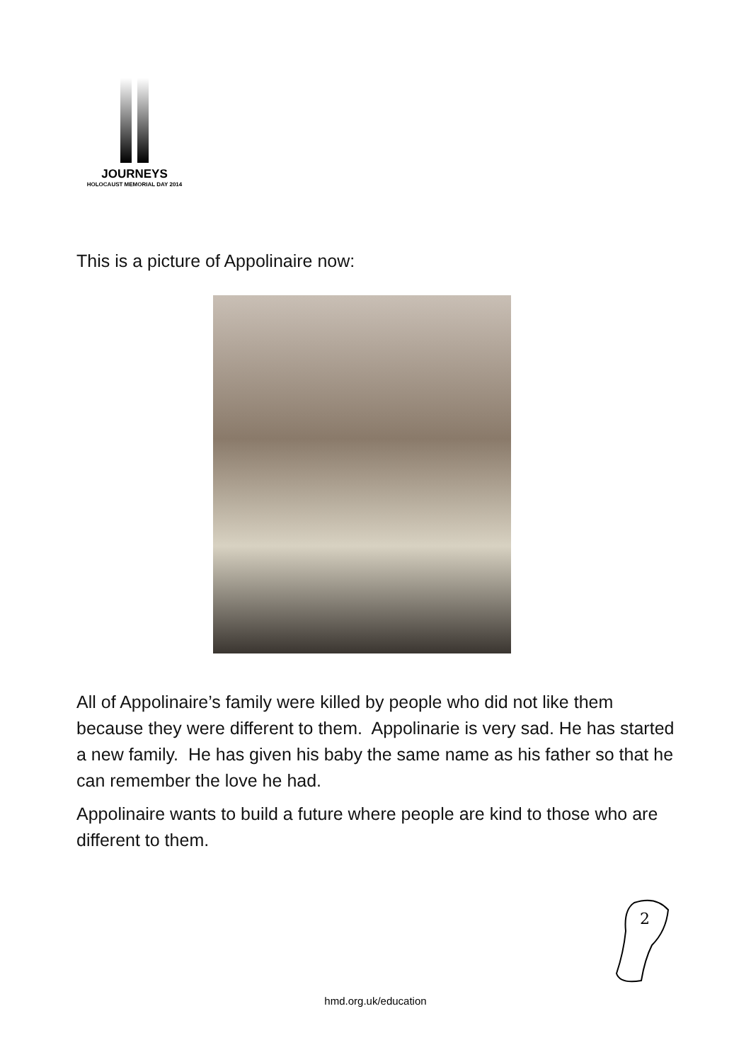JOURNEYS
HOLOCAUST MEMORIAL DAY 2014
This is a picture of Appolinaire now:
All of Appolinaire’s family were killed by people who did not like them because they were different to them. Appolinarie is very sad. He has started a new family. He has given his baby the same name as his father so that he can remember the love he had.
Appolinaire wants to build a future where people are kind to those who are different to them.
2
hmd.org.uk/education